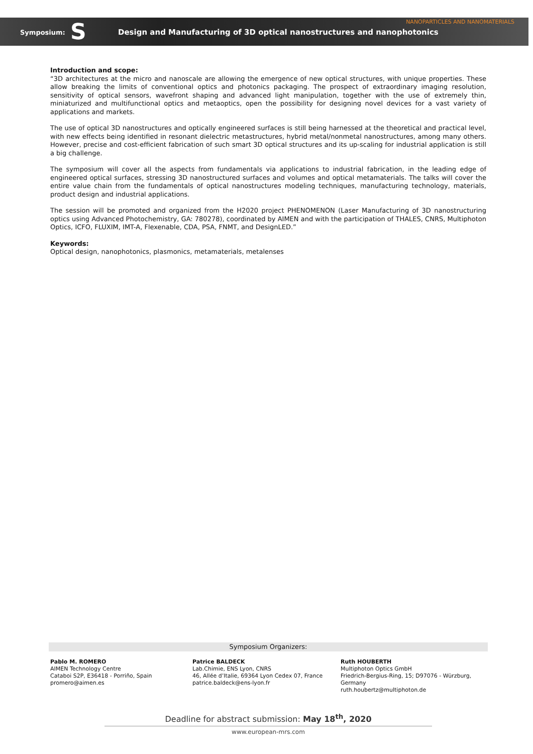NANOPARTICLES AND NANOMATERIALS
Symposium: S Design and Manufacturing of 3D optical nanostructures and nanophotonics
Introduction and scope:
“3D architectures at the micro and nanoscale are allowing the emergence of new optical structures, with unique properties. These allow breaking the limits of conventional optics and photonics packaging. The prospect of extraordinary imaging resolution, sensitivity of optical sensors, wavefront shaping and advanced light manipulation, together with the use of extremely thin, miniaturized and multifunctional optics and metaoptics, open the possibility for designing novel devices for a vast variety of applications and markets.
The use of optical 3D nanostructures and optically engineered surfaces is still being harnessed at the theoretical and practical level, with new effects being identified in resonant dielectric metastructures, hybrid metal/nonmetal nanostructures, among many others. However, precise and cost-efficient fabrication of such smart 3D optical structures and its up-scaling for industrial application is still a big challenge.
The symposium will cover all the aspects from fundamentals via applications to industrial fabrication, in the leading edge of engineered optical surfaces, stressing 3D nanostructured surfaces and volumes and optical metamaterials. The talks will cover the entire value chain from the fundamentals of optical nanostructures modeling techniques, manufacturing technology, materials, product design and industrial applications.
The session will be promoted and organized from the H2020 project PHENOMENON (Laser Manufacturing of 3D nanostructuring optics using Advanced Photochemistry, GA: 780278), coordinated by AIMEN and with the participation of THALES, CNRS, Multiphoton Optics, ICFO, FLUXIM, IMT-A, Flexenable, CDA, PSA, FNMT, and DesignLED.”
Keywords:
Optical design, nanophotonics, plasmonics, metamaterials, metalenses
Symposium Organizers:
Pablo M. ROMERO
AIMEN Technology Centre
Cataboi S2P, E36418 - Porriño, Spain
promero@aimen.es
Patrice BALDECK
Lab.Chimie, ENS Lyon, CNRS
46, Allée d’Italie, 69364 Lyon Cedex 07, France
patrice.baldeck@ens-lyon.fr
Ruth HOUBERTH
Multiphoton Optics GmbH
Friedrich-Bergius-Ring, 15; D97076 - Würzburg, Germany
ruth.houbertz@multiphoton.de
Deadline for abstract submission: May 18<sup>th</sup>, 2020
www.european-mrs.com